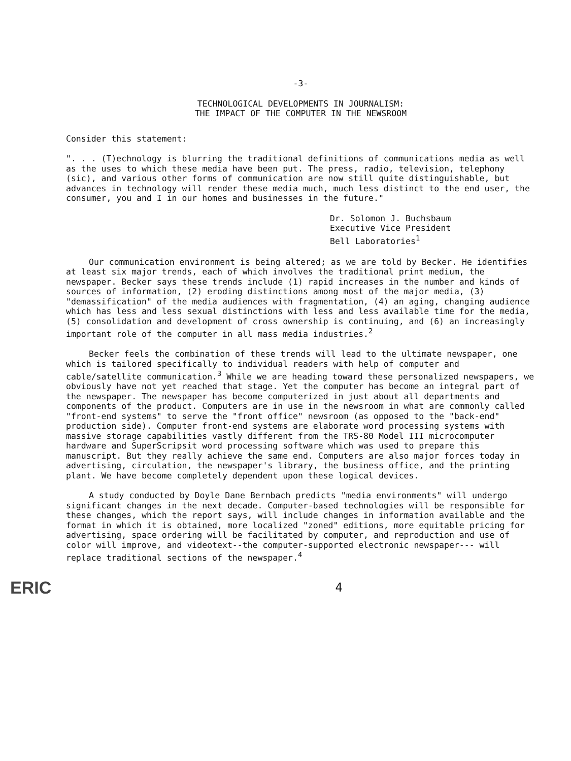-3-
TECHNOLOGICAL DEVELOPMENTS IN JOURNALISM:
THE IMPACT OF THE COMPUTER IN THE NEWSROOM
Consider this statement:
". . . (T)echnology is blurring the traditional definitions of communications media as well as the uses to which these media have been put. The press, radio, television, telephony (sic), and various other forms of communication are now still quite distinguishable, but advances in technology will render these media much, much less distinct to the end user, the consumer, you and I in our homes and businesses in the future."
Dr. Solomon J. Buchsbaum
Executive Vice President
Bell Laboratories<sup>1</sup>
Our communication environment is being altered; as we are told by Becker. He identifies at least six major trends, each of which involves the traditional print medium, the newspaper. Becker says these trends include (1) rapid increases in the number and kinds of sources of information, (2) eroding distinctions among most of the major media, (3) "demassification" of the media audiences with fragmentation, (4) an aging, changing audience which has less and less sexual distinctions with less and less available time for the media, (5) consolidation and development of cross ownership is continuing, and (6) an increasingly important role of the computer in all mass media industries.<sup>2</sup>
Becker feels the combination of these trends will lead to the ultimate newspaper, one which is tailored specifically to individual readers with help of computer and cable/satellite communication.<sup>3</sup> While we are heading toward these personalized newspapers, we obviously have not yet reached that stage. Yet the computer has become an integral part of the newspaper. The newspaper has become computerized in just about all departments and components of the product. Computers are in use in the newsroom in what are commonly called "front-end systems" to serve the "front office" newsroom (as opposed to the "back-end" production side). Computer front-end systems are elaborate word processing systems with massive storage capabilities vastly different from the TRS-80 Model III microcomputer hardware and SuperScripsit word processing software which was used to prepare this manuscript. But they really achieve the same end. Computers are also major forces today in advertising, circulation, the newspaper's library, the business office, and the printing plant. We have become completely dependent upon these logical devices.
A study conducted by Doyle Dane Bernbach predicts "media environments" will undergo significant changes in the next decade. Computer-based technologies will be responsible for these changes, which the report says, will include changes in information available and the format in which it is obtained, more localized "zoned" editions, more equitable pricing for advertising, space ordering will be facilitated by computer, and reproduction and use of color will improve, and videotext--the computer-supported electronic newspaper--- will replace traditional sections of the newspaper.<sup>4</sup>
ERIC 4